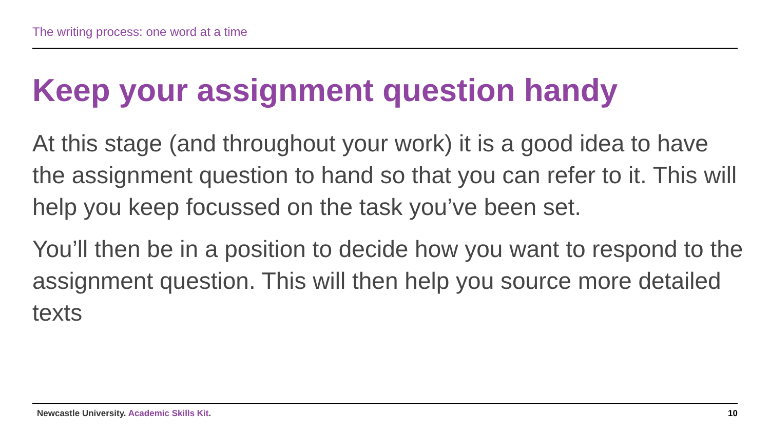The writing process: one word at a time
Keep your assignment question handy
At this stage (and throughout your work) it is a good idea to have the assignment question to hand so that you can refer to it. This will help you keep focussed on the task you’ve been set.
You’ll then be in a position to decide how you want to respond to the assignment question. This will then help you source more detailed texts
Newcastle University. Academic Skills Kit.
10